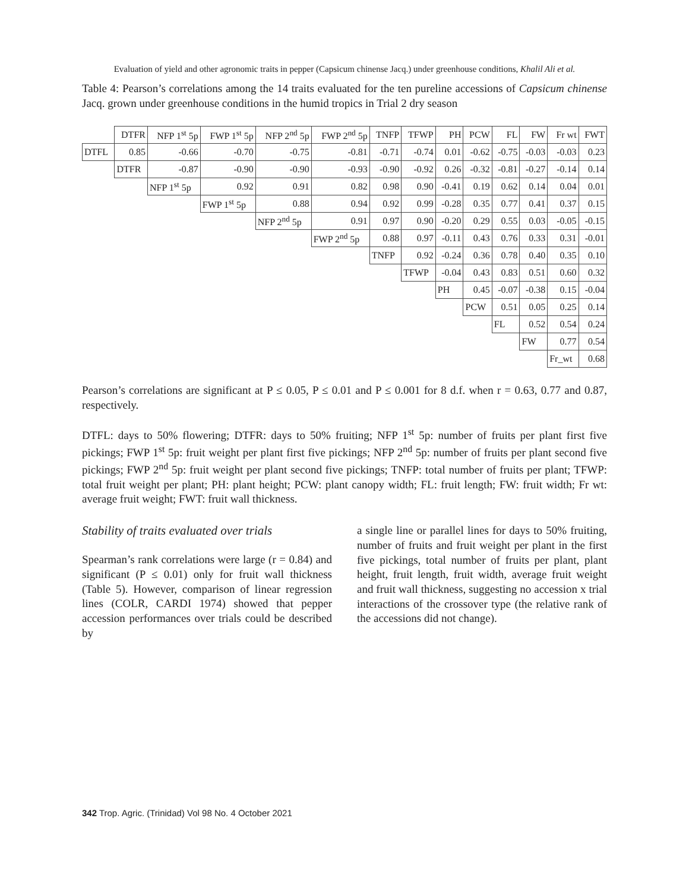Evaluation of yield and other agronomic traits in pepper (Capsicum chinense Jacq.) under greenhouse conditions, Khalil Ali et al.
Table 4: Pearson’s correlations among the 14 traits evaluated for the ten pureline accessions of Capsicum chinense Jacq. grown under greenhouse conditions in the humid tropics in Trial 2 dry season
| | DTFR | NFP 1<sup>st</sup> 5p | FWP 1<sup>st</sup> 5p | NFP 2<sup>nd</sup> 5p | FWP 2<sup>nd</sup> 5p | TNFP | TFWP | PH | PCW | FL | FW | Fr wt | FWT |
| DTFL | 0.85 | -0.66 | -0.70 | -0.75 | -0.81 | -0.71 | -0.74 | 0.01 | -0.62 | -0.75 | -0.03 | -0.03 | 0.23 |
| | DTFR | -0.87 | -0.90 | -0.90 | -0.93 | -0.90 | -0.92 | 0.26 | -0.32 | -0.81 | -0.27 | -0.14 | 0.14 |
| | | NFP 1<sup>st</sup> 5p | 0.92 | 0.91 | 0.82 | 0.98 | 0.90 | -0.41 | 0.19 | 0.62 | 0.14 | 0.04 | 0.01 |
| | | | FWP 1<sup>st</sup> 5p | 0.88 | 0.94 | 0.92 | 0.99 | -0.28 | 0.35 | 0.77 | 0.41 | 0.37 | 0.15 |
| | | | | NFP 2<sup>nd</sup> 5p | 0.91 | 0.97 | 0.90 | -0.20 | 0.29 | 0.55 | 0.03 | -0.05 | -0.15 |
| | | | | | FWP 2<sup>nd</sup> 5p | 0.88 | 0.97 | -0.11 | 0.43 | 0.76 | 0.33 | 0.31 | -0.01 |
| | | | | | | TNFP | 0.92 | -0.24 | 0.36 | 0.78 | 0.40 | 0.35 | 0.10 |
| | | | | | | | TFWP | -0.04 | 0.43 | 0.83 | 0.51 | 0.60 | 0.32 |
| | | | | | | | | PH | 0.45 | -0.07 | -0.38 | 0.15 | -0.04 |
| | | | | | | | | | PCW | 0.51 | 0.05 | 0.25 | 0.14 |
| | | | | | | | | | | FL | 0.52 | 0.54 | 0.24 |
| | | | | | | | | | | | FW | 0.77 | 0.54 |
| | | | | | | | | | | | | Fr_wt | 0.68 |
Pearson’s correlations are significant at P ≤ 0.05, P ≤ 0.01 and P ≤ 0.001 for 8 d.f. when r = 0.63, 0.77 and 0.87, respectively.
DTFL: days to 50% flowering; DTFR: days to 50% fruiting; NFP 1<sup>st</sup> 5p: number of fruits per plant first five pickings; FWP 1<sup>st</sup> 5p: fruit weight per plant first five pickings; NFP 2<sup>nd</sup> 5p: number of fruits per plant second five pickings; FWP 2<sup>nd</sup> 5p: fruit weight per plant second five pickings; TNFP: total number of fruits per plant; TFWP: total fruit weight per plant; PH: plant height; PCW: plant canopy width; FL: fruit length; FW: fruit width; Fr wt: average fruit weight; FWT: fruit wall thickness.
Stability of traits evaluated over trials
Spearman’s rank correlations were large (r = 0.84) and significant (P ≤ 0.01) only for fruit wall thickness (Table 5). However, comparison of linear regression lines (COLR, CARDI 1974) showed that pepper accession performances over trials could be described by
a single line or parallel lines for days to 50% fruiting, number of fruits and fruit weight per plant in the first five pickings, total number of fruits per plant, plant height, fruit length, fruit width, average fruit weight and fruit wall thickness, suggesting no accession x trial interactions of the crossover type (the relative rank of the accessions did not change).
342 Trop. Agric. (Trinidad) Vol 98 No. 4 October 2021